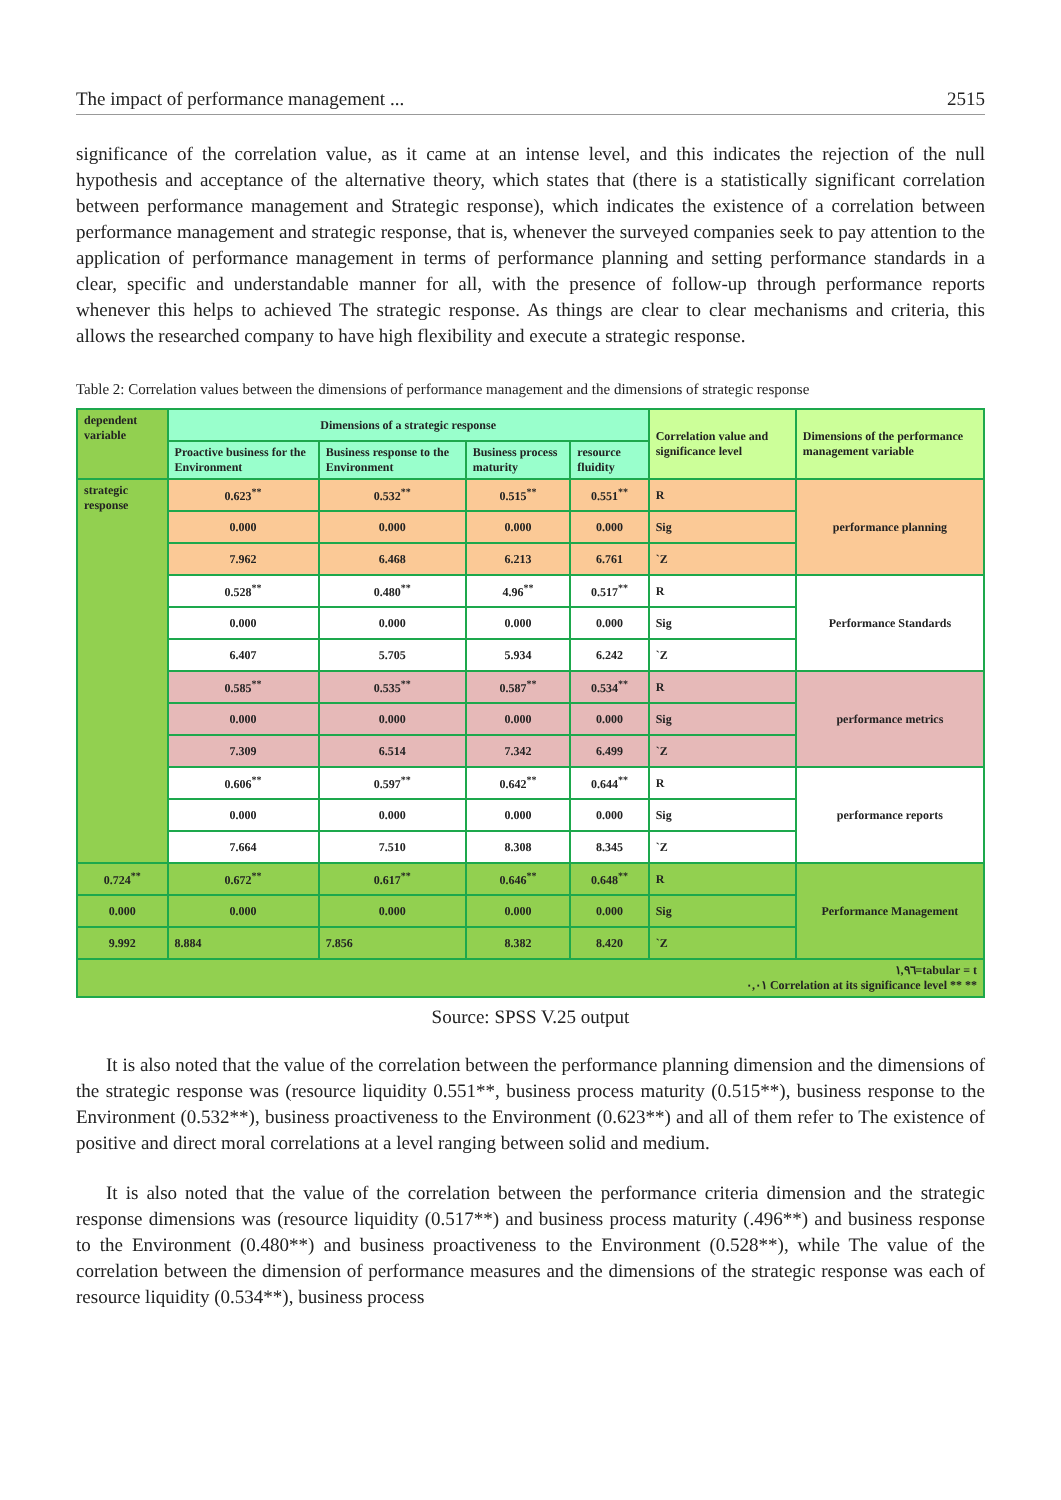The impact of performance management ... 2515
significance of the correlation value, as it came at an intense level, and this indicates the rejection of the null hypothesis and acceptance of the alternative theory, which states that (there is a statistically significant correlation between performance management and Strategic response), which indicates the existence of a correlation between performance management and strategic response, that is, whenever the surveyed companies seek to pay attention to the application of performance management in terms of performance planning and setting performance standards in a clear, specific and understandable manner for all, with the presence of follow-up through performance reports whenever this helps to achieved The strategic response. As things are clear to clear mechanisms and criteria, this allows the researched company to have high flexibility and execute a strategic response.
Table 2: Correlation values between the dimensions of performance management and the dimensions of strategic response
| dependent variable | Dimensions of a strategic response | | | | Correlation value and significance level | Dimensions of the performance management variable |
| --- | --- | --- | --- | --- | --- | --- |
| | Proactive business for the Environment | Business response to the Environment | Business process maturity | resource fluidity | | |
| strategic response | 0.623<sup>**</sup> | 0.532<sup>**</sup> | 0.515<sup>**</sup> | 0.551<sup>**</sup> | R | performance planning |
| | 0.000 | 0.000 | 0.000 | 0.000 | Sig | |
| | 7.962 | 6.468 | 6.213 | 6.761 | `Z | |
| | 0.528<sup>**</sup> | 0.480<sup>**</sup> | 4.96<sup>**</sup> | 0.517<sup>**</sup> | R | Performance Standards |
| | 0.000 | 0.000 | 0.000 | 0.000 | Sig | |
| | 6.407 | 5.705 | 5.934 | 6.242 | `Z | |
| | 0.585<sup>**</sup> | 0.535<sup>**</sup> | 0.587<sup>**</sup> | 0.534<sup>**</sup> | R | performance metrics |
| | 0.000 | 0.000 | 0.000 | 0.000 | Sig | |
| | 7.309 | 6.514 | 7.342 | 6.499 | `Z | |
| | 0.606<sup>**</sup> | 0.597<sup>**</sup> | 0.642<sup>**</sup> | 0.644<sup>**</sup> | R | performance reports |
| | 0.000 | 0.000 | 0.000 | 0.000 | Sig | |
| | 7.664 | 7.510 | 8.308 | 8.345 | `Z | |
| 0.724<sup>**</sup> | 0.672<sup>**</sup> | 0.617<sup>**</sup> | 0.646<sup>**</sup> | 0.648<sup>**</sup> | R | Performance Management |
| 0.000 | 0.000 | 0.000 | 0.000 | 0.000 | Sig | |
| 9.992 | 8.884 | 7.856 | 8.382 | 8.420 | `Z | |
| ١,٩٦=tabular = t ٠,٠١ Correlation at its significance level ** ** | | | | | | |
Source: SPSS V.25 output
It is also noted that the value of the correlation between the performance planning dimension and the dimensions of the strategic response was (resource liquidity 0.551**, business process maturity (0.515**), business response to the Environment (0.532**), business proactiveness to the Environment (0.623**) and all of them refer to The existence of positive and direct moral correlations at a level ranging between solid and medium.
It is also noted that the value of the correlation between the performance criteria dimension and the strategic response dimensions was (resource liquidity (0.517**) and business process maturity (.496**) and business response to the Environment (0.480**) and business proactiveness to the Environment (0.528**), while The value of the correlation between the dimension of performance measures and the dimensions of the strategic response was each of resource liquidity (0.534**), business process